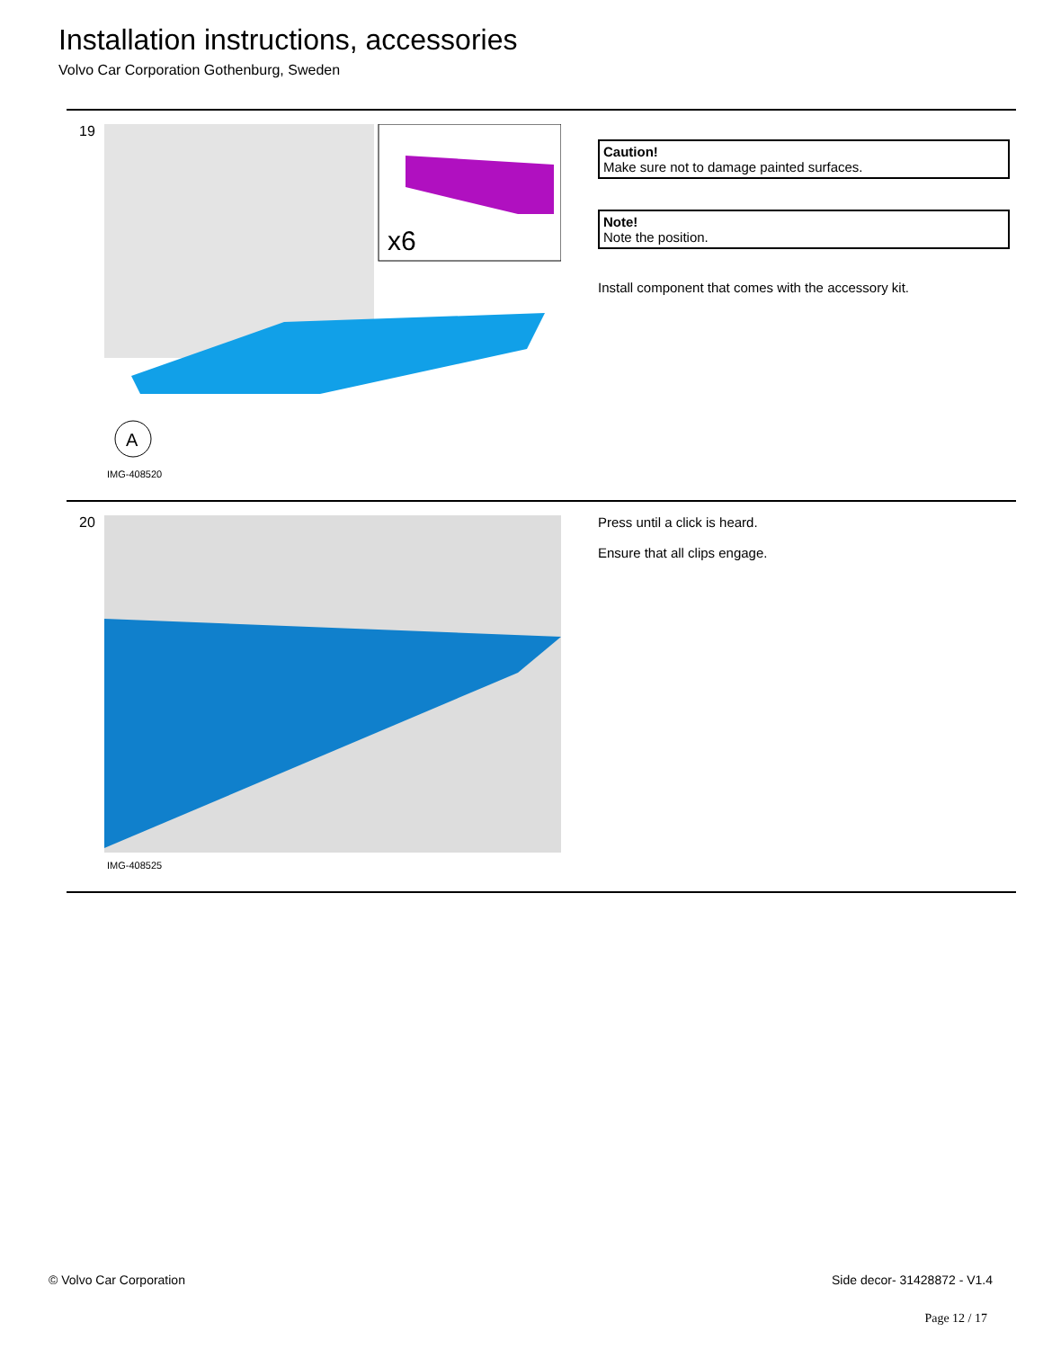Installation instructions, accessories
Volvo Car Corporation Gothenburg, Sweden
19
x6
A
IMG-408520
Caution!
Make sure not to damage painted surfaces.
Note!
Note the position.
Install component that comes with the accessory kit.
20
IMG-408525
Press until a click is heard.
Ensure that all clips engage.
© Volvo Car Corporation Side decor- 31428872 - V1.4
Page 12 / 17